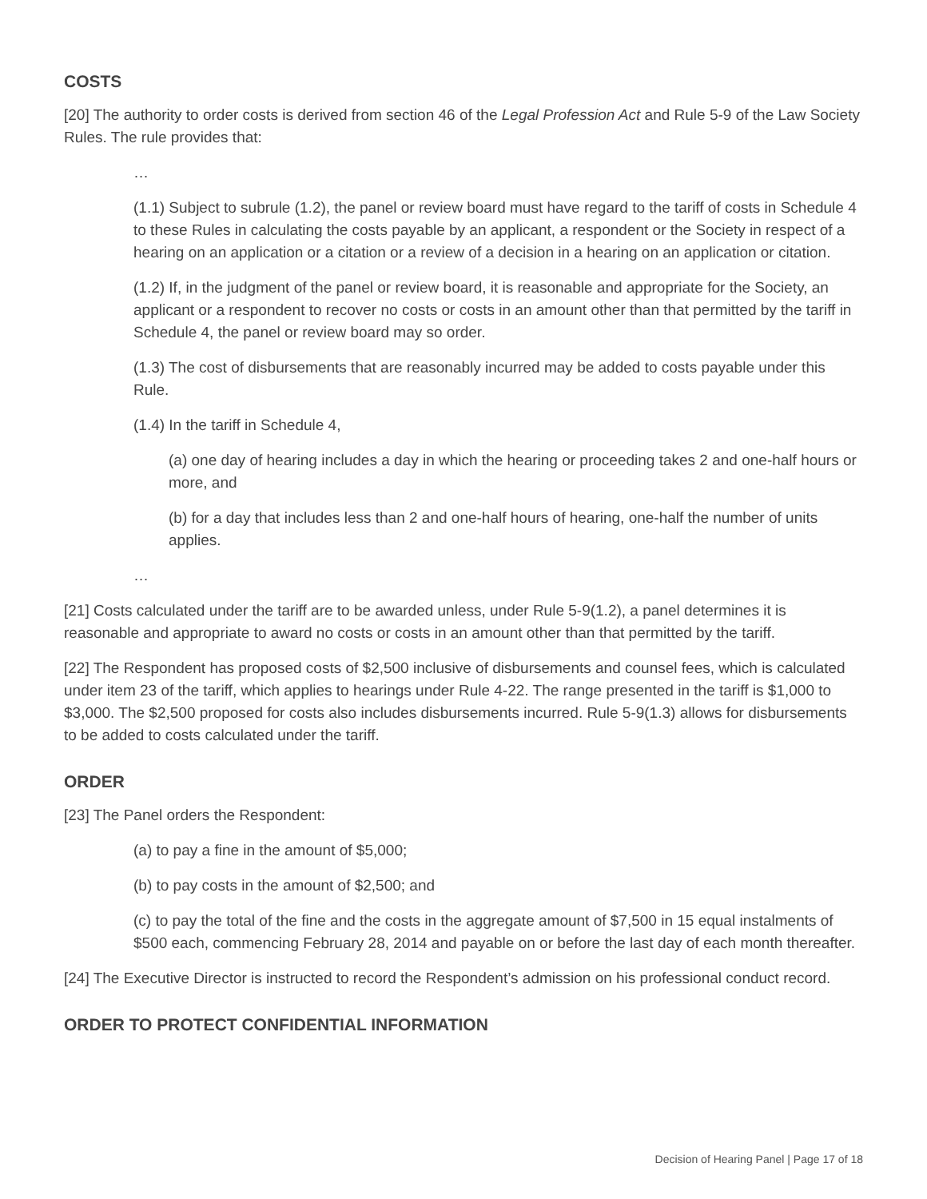COSTS
[20] The authority to order costs is derived from section 46 of the Legal Profession Act and Rule 5-9 of the Law Society Rules. The rule provides that:
…
(1.1) Subject to subrule (1.2), the panel or review board must have regard to the tariff of costs in Schedule 4 to these Rules in calculating the costs payable by an applicant, a respondent or the Society in respect of a hearing on an application or a citation or a review of a decision in a hearing on an application or citation.
(1.2) If, in the judgment of the panel or review board, it is reasonable and appropriate for the Society, an applicant or a respondent to recover no costs or costs in an amount other than that permitted by the tariff in Schedule 4, the panel or review board may so order.
(1.3) The cost of disbursements that are reasonably incurred may be added to costs payable under this Rule.
(1.4) In the tariff in Schedule 4,
(a) one day of hearing includes a day in which the hearing or proceeding takes 2 and one-half hours or more, and
(b) for a day that includes less than 2 and one-half hours of hearing, one-half the number of units applies.
…
[21] Costs calculated under the tariff are to be awarded unless, under Rule 5-9(1.2), a panel determines it is reasonable and appropriate to award no costs or costs in an amount other than that permitted by the tariff.
[22] The Respondent has proposed costs of $2,500 inclusive of disbursements and counsel fees, which is calculated under item 23 of the tariff, which applies to hearings under Rule 4-22. The range presented in the tariff is $1,000 to $3,000. The $2,500 proposed for costs also includes disbursements incurred. Rule 5-9(1.3) allows for disbursements to be added to costs calculated under the tariff.
ORDER
[23] The Panel orders the Respondent:
(a) to pay a fine in the amount of $5,000;
(b) to pay costs in the amount of $2,500; and
(c) to pay the total of the fine and the costs in the aggregate amount of $7,500 in 15 equal instalments of $500 each, commencing February 28, 2014 and payable on or before the last day of each month thereafter.
[24] The Executive Director is instructed to record the Respondent’s admission on his professional conduct record.
ORDER TO PROTECT CONFIDENTIAL INFORMATION
Decision of Hearing Panel | Page 17 of 18